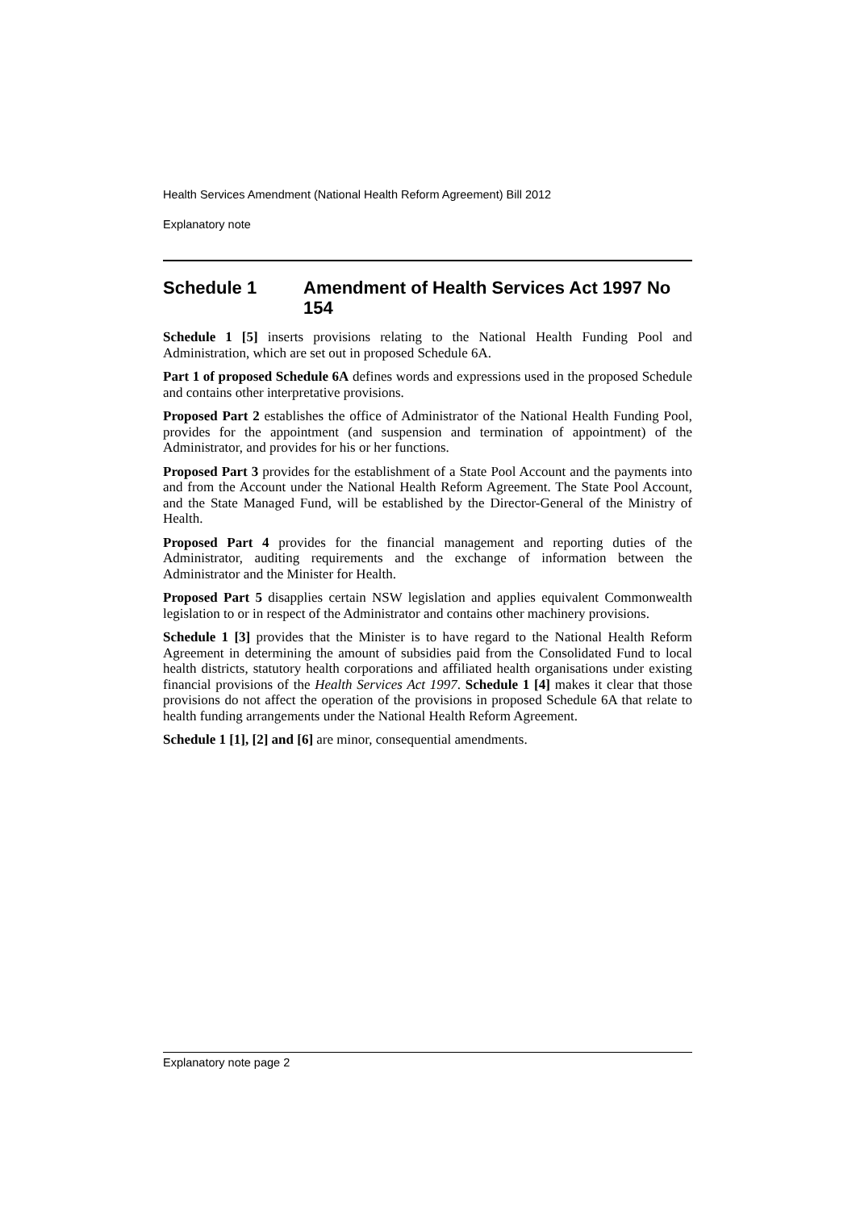Health Services Amendment (National Health Reform Agreement) Bill 2012
Explanatory note
Schedule 1 Amendment of Health Services Act 1997 No 154
Schedule 1 [5] inserts provisions relating to the National Health Funding Pool and Administration, which are set out in proposed Schedule 6A.
Part 1 of proposed Schedule 6A defines words and expressions used in the proposed Schedule and contains other interpretative provisions.
Proposed Part 2 establishes the office of Administrator of the National Health Funding Pool, provides for the appointment (and suspension and termination of appointment) of the Administrator, and provides for his or her functions.
Proposed Part 3 provides for the establishment of a State Pool Account and the payments into and from the Account under the National Health Reform Agreement. The State Pool Account, and the State Managed Fund, will be established by the Director-General of the Ministry of Health.
Proposed Part 4 provides for the financial management and reporting duties of the Administrator, auditing requirements and the exchange of information between the Administrator and the Minister for Health.
Proposed Part 5 disapplies certain NSW legislation and applies equivalent Commonwealth legislation to or in respect of the Administrator and contains other machinery provisions.
Schedule 1 [3] provides that the Minister is to have regard to the National Health Reform Agreement in determining the amount of subsidies paid from the Consolidated Fund to local health districts, statutory health corporations and affiliated health organisations under existing financial provisions of the Health Services Act 1997. Schedule 1 [4] makes it clear that those provisions do not affect the operation of the provisions in proposed Schedule 6A that relate to health funding arrangements under the National Health Reform Agreement.
Schedule 1 [1], [2] and [6] are minor, consequential amendments.
Explanatory note page 2